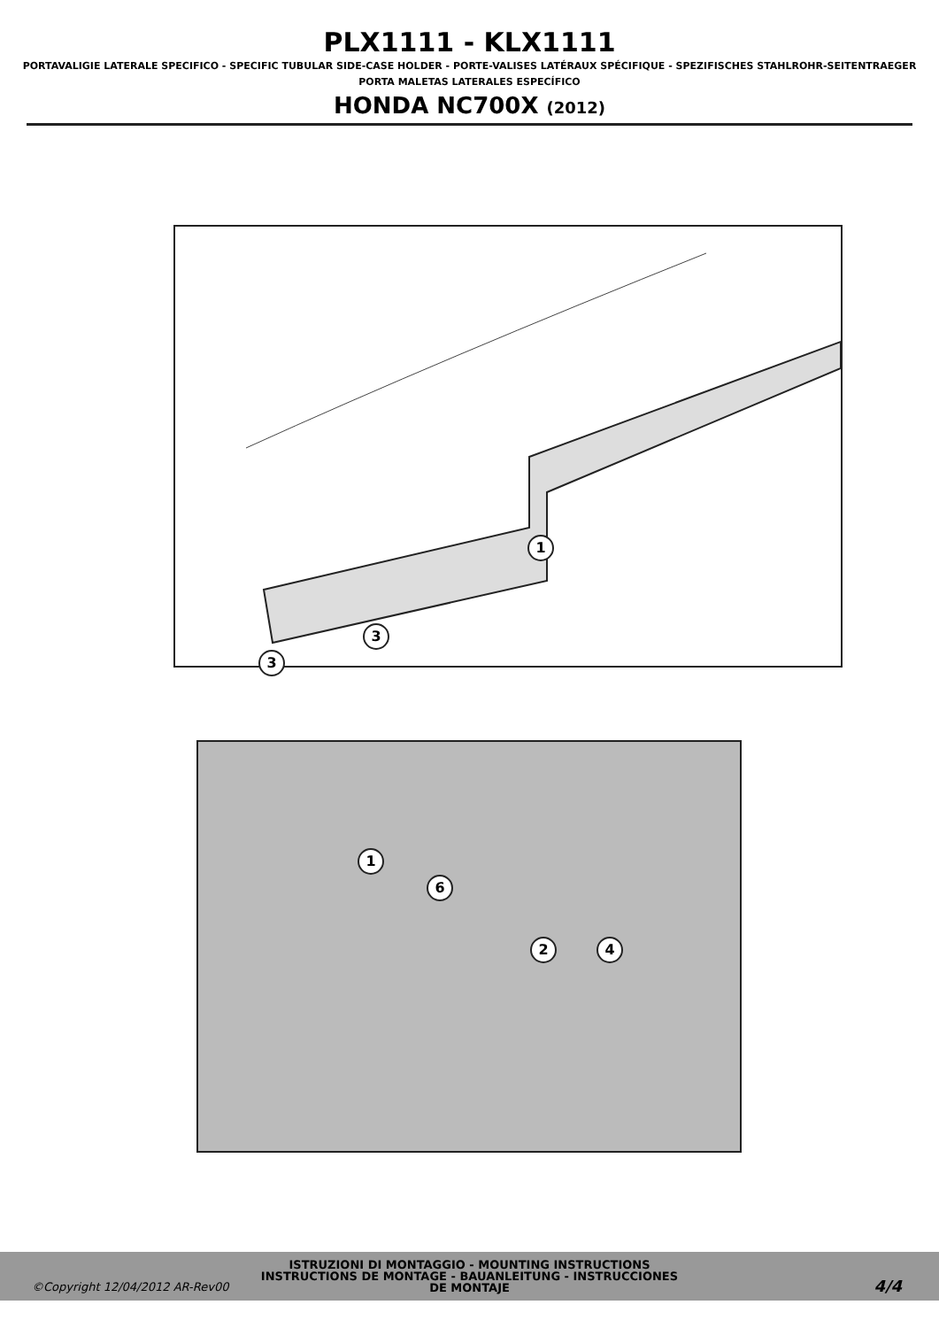PLX1111 - KLX1111
PORTAVALIGIE LATERALE SPECIFICO - SPECIFIC TUBULAR SIDE-CASE HOLDER - PORTE-VALISES LATÉRAUX SPÉCIFIQUE - SPEZIFISCHES STAHLROHR-SEITENTRAEGER
PORTA MALETAS LATERALES ESPECÍFICO
HONDA NC700X (2012)
1
3
3
1
6
2 4
ISTRUZIONI DI MONTAGGIO - MOUNTING INSTRUCTIONS
INSTRUCTIONS DE MONTAGE - BAUANLEITUNG - INSTRUCCIONES
DE MONTAJE
©Copyright 12/04/2012 AR-Rev00 4/4